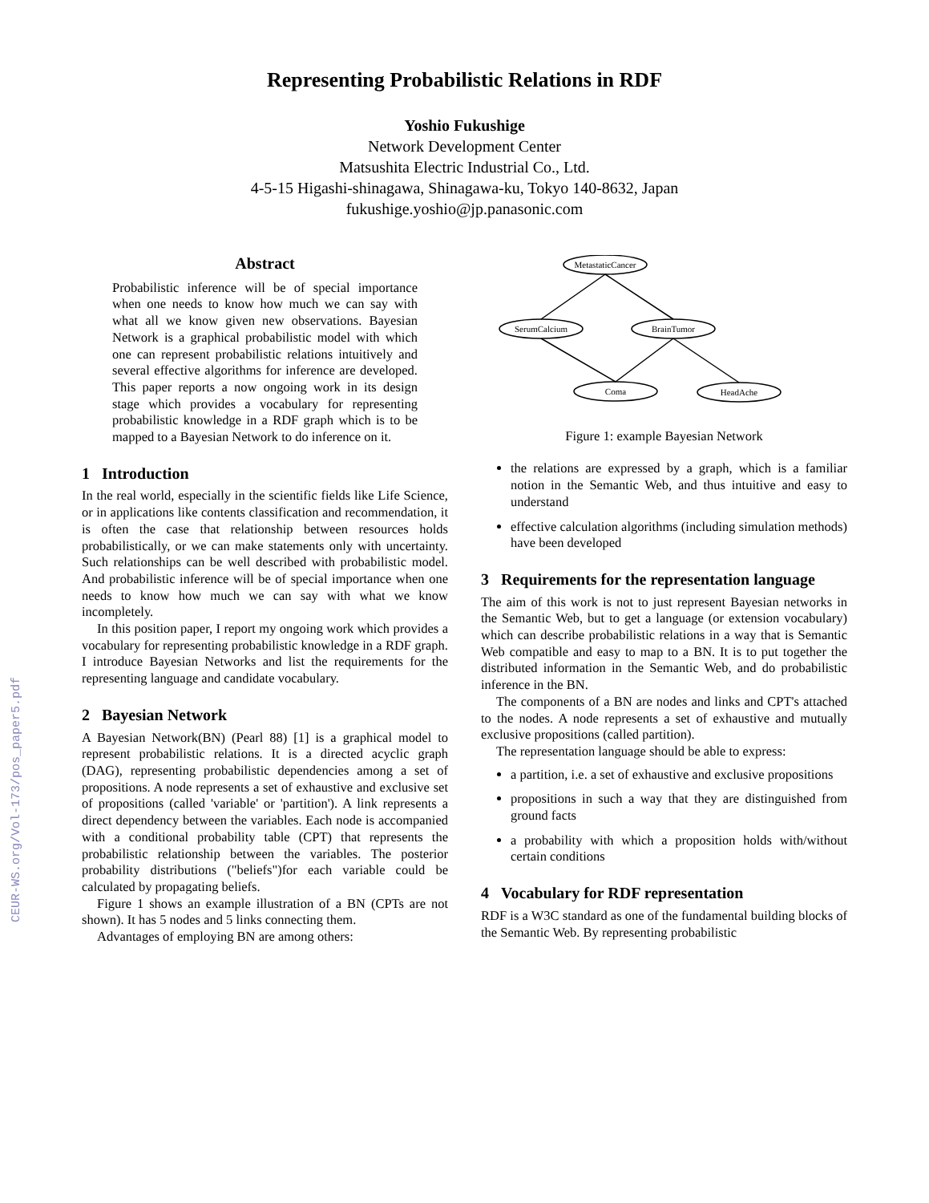CEUR-WS.org/Vol-173/pos_paper5.pdf
Representing Probabilistic Relations in RDF
Yoshio Fukushige
Network Development Center
Matsushita Electric Industrial Co., Ltd.
4-5-15 Higashi-shinagawa, Shinagawa-ku, Tokyo 140-8632, Japan
fukushige.yoshio@jp.panasonic.com
Abstract
Probabilistic inference will be of special importance when one needs to know how much we can say with what all we know given new observations. Bayesian Network is a graphical probabilistic model with which one can represent probabilistic relations intuitively and several effective algorithms for inference are developed. This paper reports a now ongoing work in its design stage which provides a vocabulary for representing probabilistic knowledge in a RDF graph which is to be mapped to a Bayesian Network to do inference on it.
1 Introduction
In the real world, especially in the scientific fields like Life Science, or in applications like contents classification and recommendation, it is often the case that relationship between resources holds probabilistically, or we can make statements only with uncertainty. Such relationships can be well described with probabilistic model. And probabilistic inference will be of special importance when one needs to know how much we can say with what we know incompletely.
In this position paper, I report my ongoing work which provides a vocabulary for representing probabilistic knowledge in a RDF graph. I introduce Bayesian Networks and list the requirements for the representing language and candidate vocabulary.
2 Bayesian Network
A Bayesian Network(BN) (Pearl 88) [1] is a graphical model to represent probabilistic relations. It is a directed acyclic graph (DAG), representing probabilistic dependencies among a set of propositions. A node represents a set of exhaustive and exclusive set of propositions (called 'variable' or 'partition'). A link represents a direct dependency between the variables. Each node is accompanied with a conditional probability table (CPT) that represents the probabilistic relationship between the variables. The posterior probability distributions ("beliefs")for each variable could be calculated by propagating beliefs.
Figure 1 shows an example illustration of a BN (CPTs are not shown). It has 5 nodes and 5 links connecting them.
Advantages of employing BN are among others:
MetastaticCancer
SerumCalcium
BrainTumor
Coma
HeadAche
Figure 1: example Bayesian Network
the relations are expressed by a graph, which is a familiar notion in the Semantic Web, and thus intuitive and easy to understand
effective calculation algorithms (including simulation methods) have been developed
3 Requirements for the representation language
The aim of this work is not to just represent Bayesian networks in the Semantic Web, but to get a language (or extension vocabulary) which can describe probabilistic relations in a way that is Semantic Web compatible and easy to map to a BN. It is to put together the distributed information in the Semantic Web, and do probabilistic inference in the BN.
The components of a BN are nodes and links and CPT's attached to the nodes. A node represents a set of exhaustive and mutually exclusive propositions (called partition).
The representation language should be able to express:
a partition, i.e. a set of exhaustive and exclusive propositions
propositions in such a way that they are distinguished from ground facts
a probability with which a proposition holds with/without certain conditions
4 Vocabulary for RDF representation
RDF is a W3C standard as one of the fundamental building blocks of the Semantic Web. By representing probabilistic